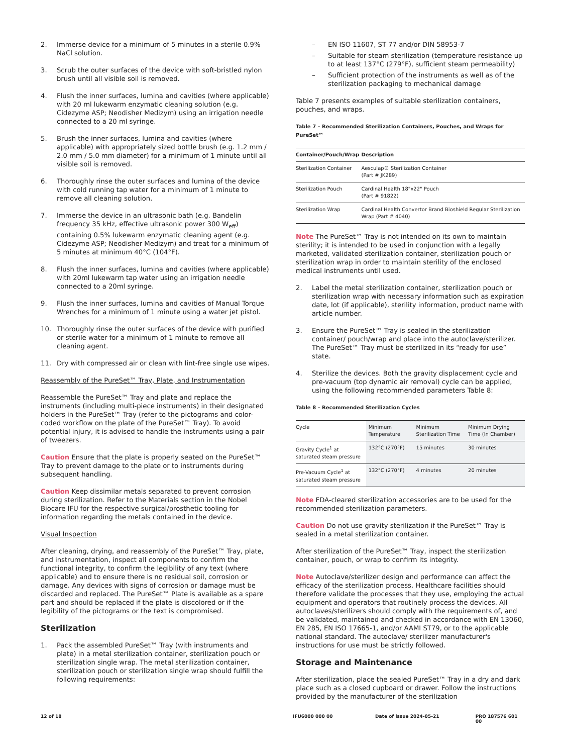2. Immerse device for a minimum of 5 minutes in a sterile 0.9% NaCl solution.
3. Scrub the outer surfaces of the device with soft-bristled nylon brush until all visible soil is removed.
4. Flush the inner surfaces, lumina and cavities (where applicable) with 20 ml lukewarm enzymatic cleaning solution (e.g. Cidezyme ASP; Neodisher Medizym) using an irrigation needle connected to a 20 ml syringe.
5. Brush the inner surfaces, lumina and cavities (where applicable) with appropriately sized bottle brush (e.g. 1.2 mm / 2.0 mm / 5.0 mm diameter) for a minimum of 1 minute until all visible soil is removed.
6. Thoroughly rinse the outer surfaces and lumina of the device with cold running tap water for a minimum of 1 minute to remove all cleaning solution.
7. Immerse the device in an ultrasonic bath (e.g. Bandelin frequency 35 kHz, effective ultrasonic power 300 W<sub>eff</sub>) containing 0.5% lukewarm enzymatic cleaning agent (e.g. Cidezyme ASP; Neodisher Medizym) and treat for a minimum of 5 minutes at minimum 40°C (104°F).
8. Flush the inner surfaces, lumina and cavities (where applicable) with 20ml lukewarm tap water using an irrigation needle connected to a 20ml syringe.
9. Flush the inner surfaces, lumina and cavities of Manual Torque Wrenches for a minimum of 1 minute using a water jet pistol.
10. Thoroughly rinse the outer surfaces of the device with purified or sterile water for a minimum of 1 minute to remove all cleaning agent.
11. Dry with compressed air or clean with lint-free single use wipes.
Reassembly of the PureSet™ Tray, Plate, and Instrumentation
Reassemble the PureSet™ Tray and plate and replace the instruments (including multi-piece instruments) in their designated holders in the PureSet™ Tray (refer to the pictograms and color-coded workflow on the plate of the PureSet™ Tray). To avoid potential injury, it is advised to handle the instruments using a pair of tweezers.
Caution Ensure that the plate is properly seated on the PureSet™ Tray to prevent damage to the plate or to instruments during subsequent handling.
Caution Keep dissimilar metals separated to prevent corrosion during sterilization. Refer to the Materials section in the Nobel Biocare IFU for the respective surgical/prosthetic tooling for information regarding the metals contained in the device.
Visual Inspection
After cleaning, drying, and reassembly of the PureSet™ Tray, plate, and instrumentation, inspect all components to confirm the functional integrity, to confirm the legibility of any text (where applicable) and to ensure there is no residual soil, corrosion or damage. Any devices with signs of corrosion or damage must be discarded and replaced. The PureSet™ Plate is available as a spare part and should be replaced if the plate is discolored or if the legibility of the pictograms or the text is compromised.
Sterilization
1. Pack the assembled PureSet™ Tray (with instruments and plate) in a metal sterilization container, sterilization pouch or sterilization single wrap. The metal sterilization container, sterilization pouch or sterilization single wrap should fulfill the following requirements:
– EN ISO 11607, ST 77 and/or DIN 58953-7
– Suitable for steam sterilization (temperature resistance up to at least 137°C (279°F), sufficient steam permeability)
– Sufficient protection of the instruments as well as of the sterilization packaging to mechanical damage
Table 7 presents examples of suitable sterilization containers, pouches, and wraps.
Table 7 – Recommended Sterilization Containers, Pouches, and Wraps for PureSet™
| Container/Pouch/Wrap | Description |
| --- | --- |
| Sterilization Container | Aesculap® Sterilization Container (Part # JK289) |
| Sterilization Pouch | Cardinal Health 18"x22" Pouch (Part # 91822) |
| Sterilization Wrap | Cardinal Health Convertor Brand Bioshield Regular Sterilization Wrap (Part # 4040) |
Note The PureSet™ Tray is not intended on its own to maintain sterility; it is intended to be used in conjunction with a legally marketed, validated sterilization container, sterilization pouch or sterilization wrap in order to maintain sterility of the enclosed medical instruments until used.
2. Label the metal sterilization container, sterilization pouch or sterilization wrap with necessary information such as expiration date, lot (if applicable), sterility information, product name with article number.
3. Ensure the PureSet™ Tray is sealed in the sterilization container/ pouch/wrap and place into the autoclave/sterilizer. The PureSet™ Tray must be sterilized in its “ready for use” state.
4. Sterilize the devices. Both the gravity displacement cycle and pre-vacuum (top dynamic air removal) cycle can be applied, using the following recommended parameters Table 8:
Table 8 – Recommended Sterilization Cycles
| Cycle | Minimum Temperature | Minimum Sterilization Time | Minimum Drying Time (In Chamber) |
| --- | --- | --- | --- |
| Gravity Cycle<sup>1</sup> at saturated steam pressure | 132°C (270°F) | 15 minutes | 30 minutes |
| Pre-Vacuum Cycle<sup>1</sup> at saturated steam pressure | 132°C (270°F) | 4 minutes | 20 minutes |
Note FDA-cleared sterilization accessories are to be used for the recommended sterilization parameters.
Caution Do not use gravity sterilization if the PureSet™ Tray is sealed in a metal sterilization container.
After sterilization of the PureSet™ Tray, inspect the sterilization container, pouch, or wrap to confirm its integrity.
Note Autoclave/sterilizer design and performance can affect the efficacy of the sterilization process. Healthcare facilities should therefore validate the processes that they use, employing the actual equipment and operators that routinely process the devices. All autoclaves/sterilizers should comply with the requirements of, and be validated, maintained and checked in accordance with EN 13060, EN 285, EN ISO 17665-1, and/or AAMI ST79, or to the applicable national standard. The autoclave/ sterilizer manufacturer's instructions for use must be strictly followed.
Storage and Maintenance
After sterilization, place the sealed PureSet™ Tray in a dry and dark place such as a closed cupboard or drawer. Follow the instructions provided by the manufacturer of the sterilization
12 of 18 IFU6000 000 00 Date of issue 2024-05-21 PRO 187576 601 00